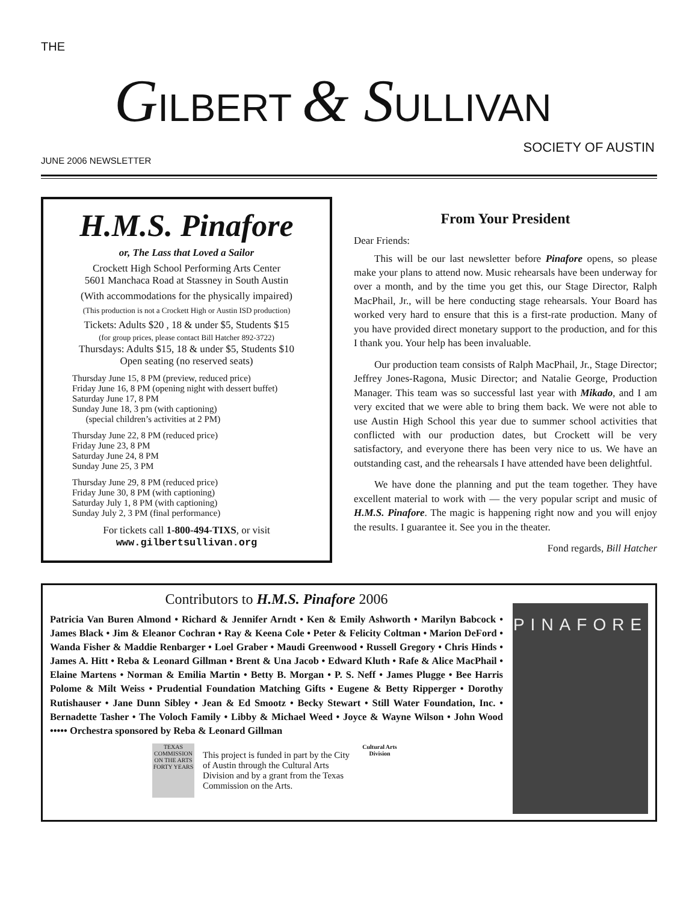THE
GILBERT & SULLIVAN
SOCIETY OF AUSTIN
JUNE 2006 NEWSLETTER
H.M.S. Pinafore
or, The Lass that Loved a Sailor
Crockett High School Performing Arts Center
5601 Manchaca Road at Stassney in South Austin
(With accommodations for the physically impaired)
(This production is not a Crockett High or Austin ISD production)
Tickets: Adults $20 , 18 & under $5, Students $15
(for group prices, please contact Bill Hatcher 892-3722)
Thursdays: Adults $15, 18 & under $5, Students $10
Open seating (no reserved seats)
Thursday June 15, 8 PM (preview, reduced price)
Friday June 16, 8 PM (opening night with dessert buffet)
Saturday June 17, 8 PM
Sunday June 18, 3 pm (with captioning)
(special children’s activities at 2 PM)
Thursday June 22, 8 PM (reduced price)
Friday June 23, 8 PM
Saturday June 24, 8 PM
Sunday June 25, 3 PM
Thursday June 29, 8 PM (reduced price)
Friday June 30, 8 PM (with captioning)
Saturday July 1, 8 PM (with captioning)
Sunday July 2, 3 PM (final performance)
For tickets call 1-800-494-TIXS, or visit
www.gilbertsullivan.org
From Your President
Dear Friends:
This will be our last newsletter before Pinafore opens, so please make your plans to attend now. Music rehearsals have been underway for over a month, and by the time you get this, our Stage Director, Ralph MacPhail, Jr., will be here conducting stage rehearsals. Your Board has worked very hard to ensure that this is a first-rate production. Many of you have provided direct monetary support to the production, and for this I thank you. Your help has been invaluable.
Our production team consists of Ralph MacPhail, Jr., Stage Director; Jeffrey Jones-Ragona, Music Director; and Natalie George, Production Manager. This team was so successful last year with Mikado, and I am very excited that we were able to bring them back. We were not able to use Austin High School this year due to summer school activities that conflicted with our production dates, but Crockett will be very satisfactory, and everyone there has been very nice to us. We have an outstanding cast, and the rehearsals I have attended have been delightful.
We have done the planning and put the team together. They have excellent material to work with — the very popular script and music of H.M.S. Pinafore. The magic is happening right now and you will enjoy the results. I guarantee it. See you in the theater.
Fond regards, Bill Hatcher
Contributors to H.M.S. Pinafore 2006
Patricia Van Buren Almond • Richard & Jennifer Arndt • Ken & Emily Ashworth • Marilyn Babcock • James Black • Jim & Eleanor Cochran • Ray & Keena Cole • Peter & Felicity Coltman • Marion DeFord • Wanda Fisher & Maddie Renbarger • Loel Graber • Maudi Greenwood • Russell Gregory • Chris Hinds • James A. Hitt • Reba & Leonard Gillman • Brent & Una Jacob • Edward Kluth • Rafe & Alice MacPhail • Elaine Martens • Norman & Emilia Martin • Betty B. Morgan • P. S. Neff • James Plugge • Bee Harris Polome & Milt Weiss • Prudential Foundation Matching Gifts • Eugene & Betty Ripperger • Dorothy Rutishauser • Jane Dunn Sibley • Jean & Ed Smootz • Becky Stewart • Still Water Foundation, Inc. • Bernadette Tasher • The Voloch Family • Libby & Michael Weed • Joyce & Wayne Wilson • John Wood ••••• Orchestra sponsored by Reba & Leonard Gillman
TEXAS COMMISSION ON THE ARTS FORTY YEARS
This project is funded in part by the City of Austin through the Cultural Arts Division and by a grant from the Texas Commission on the Arts.
Cultural Arts Division
PINAFORE